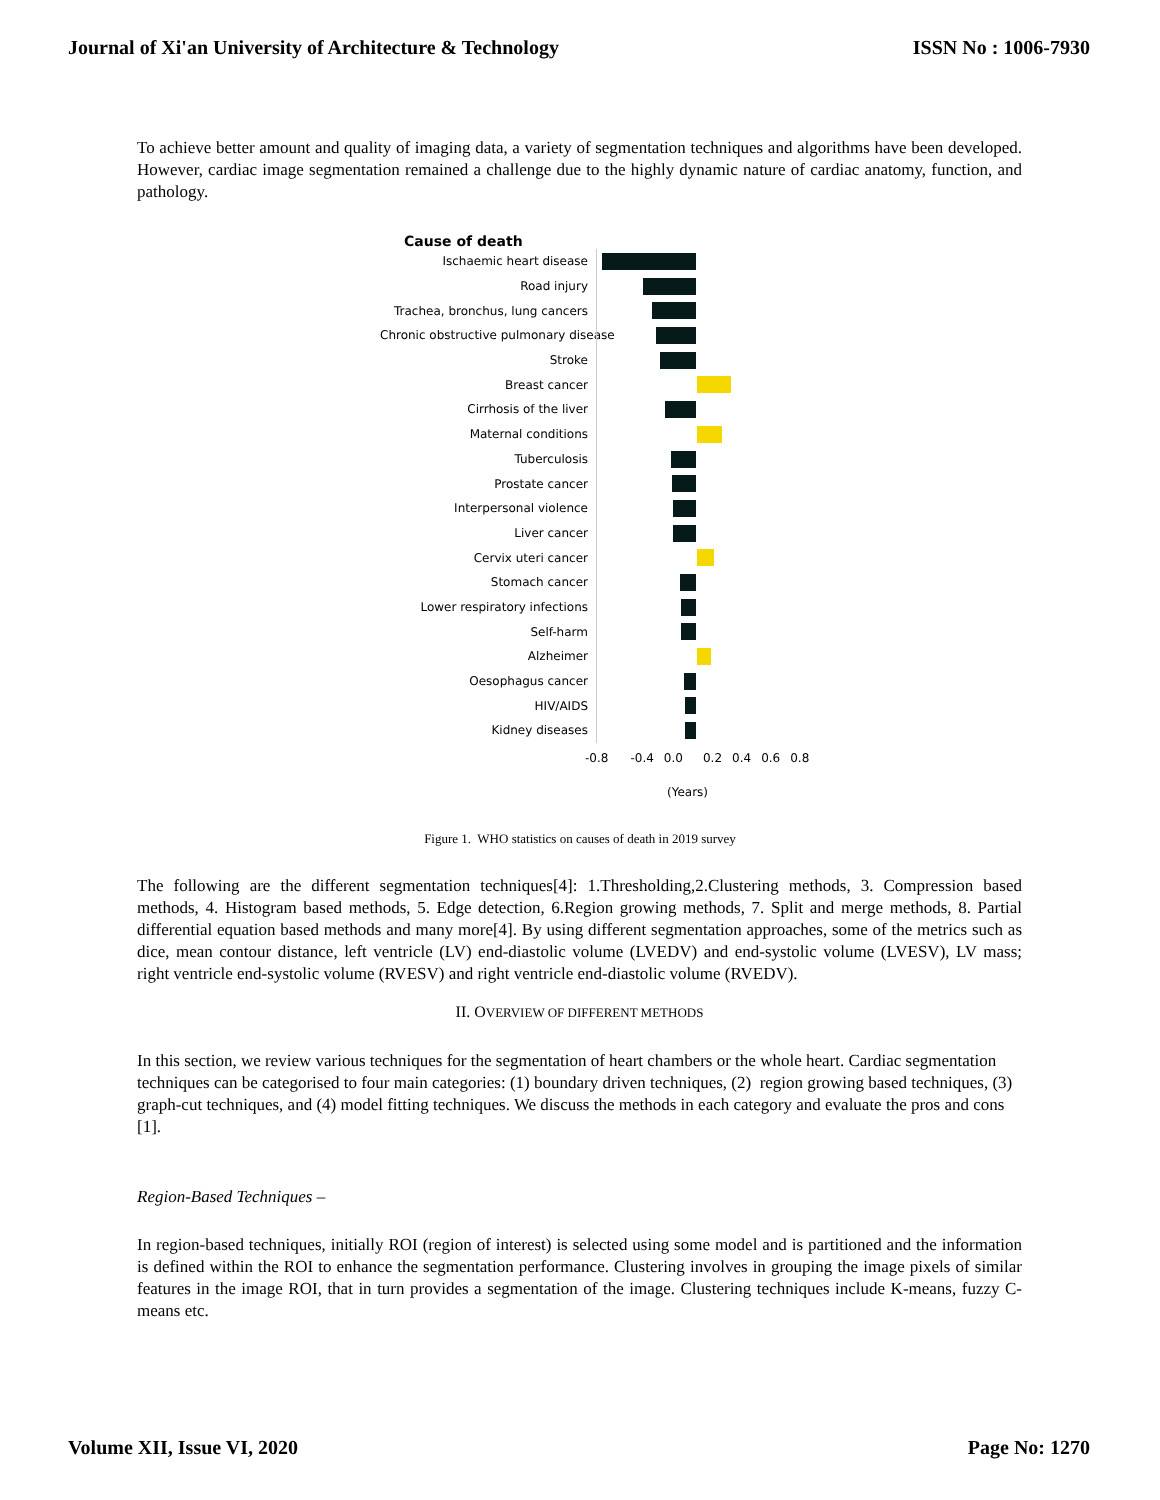Journal of Xi'an University of Architecture & Technology ISSN No : 1006-7930
To achieve better amount and quality of imaging data, a variety of segmentation techniques and algorithms have been developed. However, cardiac image segmentation remained a challenge due to the highly dynamic nature of cardiac anatomy, function, and pathology.
Cause of death
Ischaemic heart disease
Road injury
Trachea, bronchus, lung cancers
Chronic obstructive pulmonary disease
Stroke
Breast cancer
Cirrhosis of the liver
Maternal conditions
Tuberculosis
Prostate cancer
Interpersonal violence
Liver cancer
Cervix uteri cancer
Stomach cancer
Lower respiratory infections
Self-harm
Alzheimer
Oesophagus cancer
HIV/AIDS
Kidney diseases
-0.8 -0.4 0.0 0.2 0.4 0.6 0.8
(Years)
Figure 1. WHO statistics on causes of death in 2019 survey
The following are the different segmentation techniques[4]: 1.Thresholding,2.Clustering methods, 3. Compression based methods, 4. Histogram based methods, 5. Edge detection, 6.Region growing methods, 7. Split and merge methods, 8. Partial differential equation based methods and many more[4]. By using different segmentation approaches, some of the metrics such as dice, mean contour distance, left ventricle (LV) end-diastolic volume (LVEDV) and end-systolic volume (LVESV), LV mass; right ventricle end-systolic volume (RVESV) and right ventricle end-diastolic volume (RVEDV).
II. OVERVIEW OF DIFFERENT METHODS
In this section, we review various techniques for the segmentation of heart chambers or the whole heart. Cardiac segmentation techniques can be categorised to four main categories: (1) boundary driven techniques, (2) region growing based techniques, (3) graph-cut techniques, and (4) model fitting techniques. We discuss the methods in each category and evaluate the pros and cons [1].
Region-Based Techniques –
In region-based techniques, initially ROI (region of interest) is selected using some model and is partitioned and the information is defined within the ROI to enhance the segmentation performance. Clustering involves in grouping the image pixels of similar features in the image ROI, that in turn provides a segmentation of the image. Clustering techniques include K-means, fuzzy C-means etc.
Volume XII, Issue VI, 2020 Page No: 1270